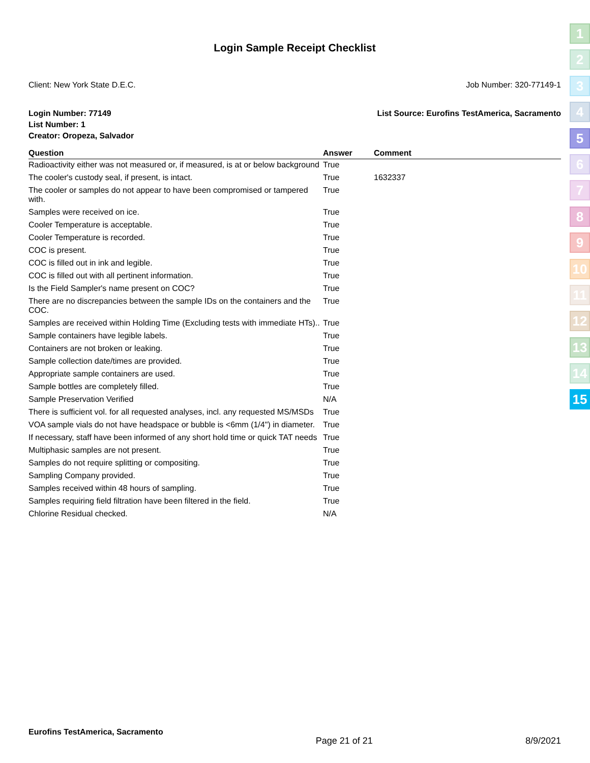1
2
3
4
5
6
7
8
9
10
11
12
13
14
15
Login Sample Receipt Checklist
Client: New York State D.E.C. Job Number: 320-77149-1
Login Number: 77149 List Source: Eurofins TestAmerica, Sacramento
List Number: 1
Creator: Oropeza, Salvador
| Question | Answer | Comment |
| --- | --- | --- |
| Radioactivity either was not measured or, if measured, is at or below background | True | |
| The cooler's custody seal, if present, is intact. | True | 1632337 |
| The cooler or samples do not appear to have been compromised or tampered with. | True | |
| Samples were received on ice. | True | |
| Cooler Temperature is acceptable. | True | |
| Cooler Temperature is recorded. | True | |
| COC is present. | True | |
| COC is filled out in ink and legible. | True | |
| COC is filled out with all pertinent information. | True | |
| Is the Field Sampler's name present on COC? | True | |
| There are no discrepancies between the sample IDs on the containers and the COC. | True | |
| Samples are received within Holding Time (Excluding tests with immediate HTs).. | True | |
| Sample containers have legible labels. | True | |
| Containers are not broken or leaking. | True | |
| Sample collection date/times are provided. | True | |
| Appropriate sample containers are used. | True | |
| Sample bottles are completely filled. | True | |
| Sample Preservation Verified | N/A | |
| There is sufficient vol. for all requested analyses, incl. any requested MS/MSDs | True | |
| VOA sample vials do not have headspace or bubble is <6mm (1/4") in diameter. | True | |
| If necessary, staff have been informed of any short hold time or quick TAT needs | True | |
| Multiphasic samples are not present. | True | |
| Samples do not require splitting or compositing. | True | |
| Sampling Company provided. | True | |
| Samples received within 48 hours of sampling. | True | |
| Samples requiring field filtration have been filtered in the field. | True | |
| Chlorine Residual checked. | N/A | |
Eurofins TestAmerica, Sacramento Page 21 of 21 8/9/2021